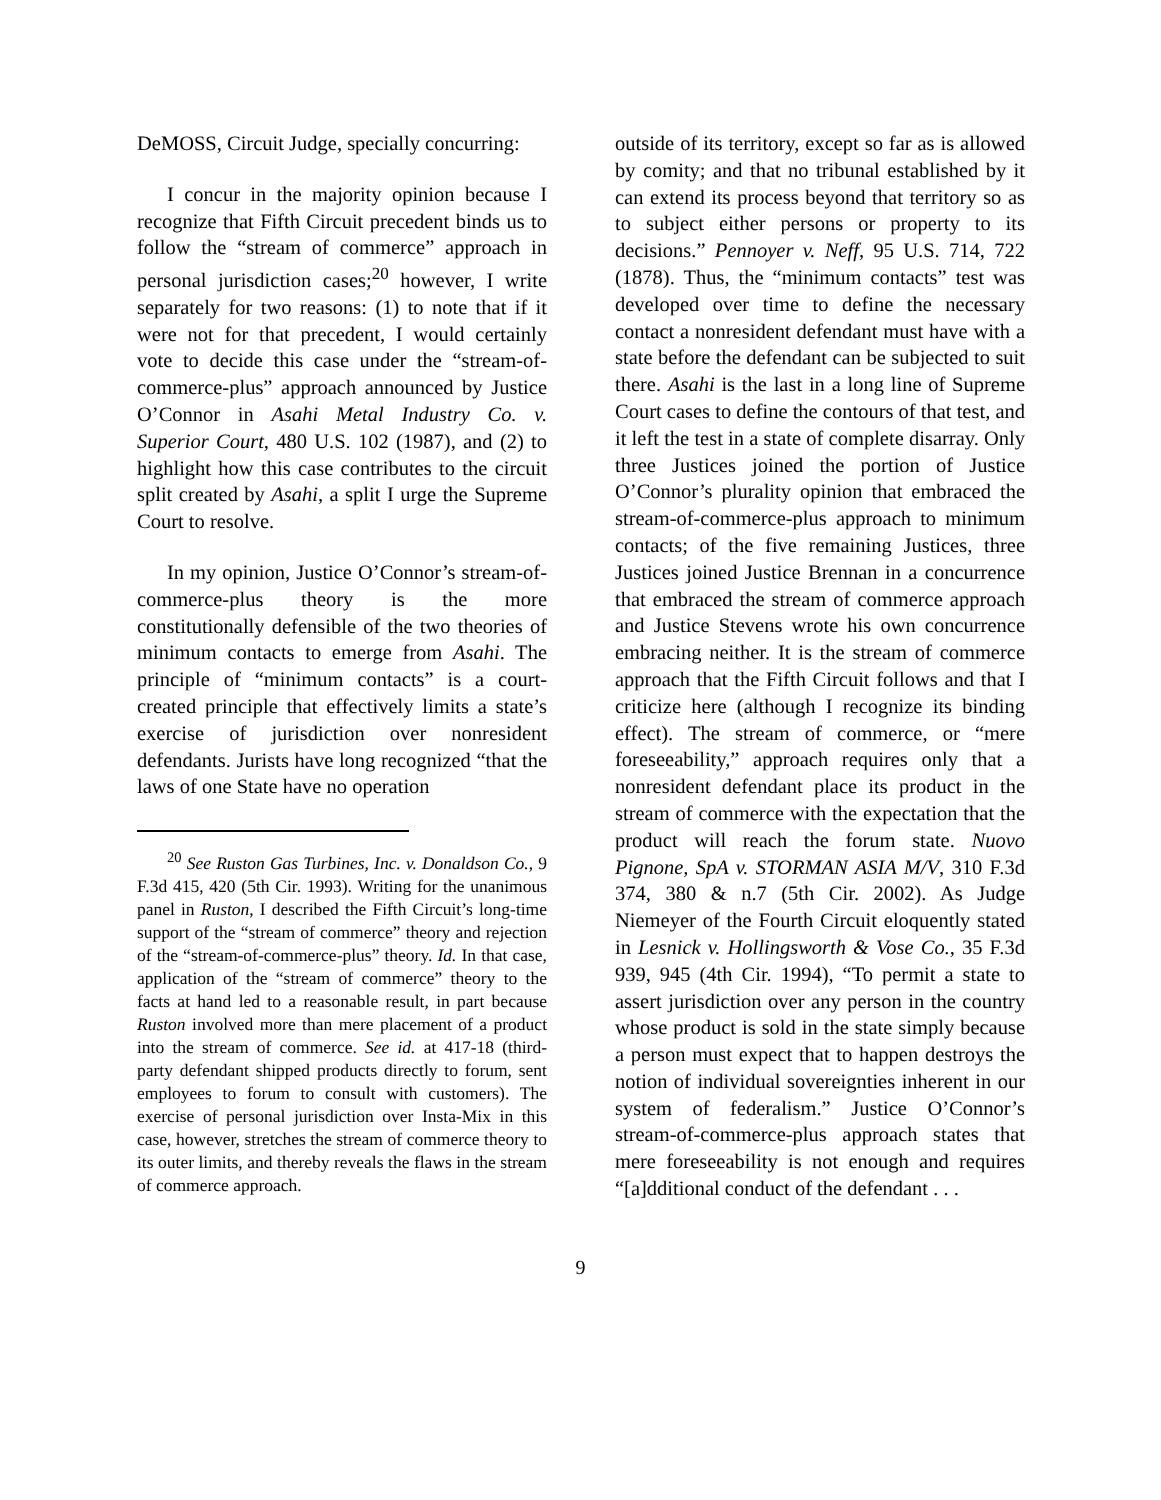DeMOSS, Circuit Judge, specially concurring:
I concur in the majority opinion because I recognize that Fifth Circuit precedent binds us to follow the “stream of commerce” approach in personal jurisdiction cases;<sup>20</sup> however, I write separately for two reasons: (1) to note that if it were not for that precedent, I would certainly vote to decide this case under the “stream-of-commerce-plus” approach announced by Justice O’Connor in Asahi Metal Industry Co. v. Superior Court, 480 U.S. 102 (1987), and (2) to highlight how this case contributes to the circuit split created by Asahi, a split I urge the Supreme Court to resolve.
In my opinion, Justice O’Connor’s stream-of-commerce-plus theory is the more constitutionally defensible of the two theories of minimum contacts to emerge from Asahi. The principle of “minimum contacts” is a court-created principle that effectively limits a state’s exercise of jurisdiction over nonresident defendants. Jurists have long recognized “that the laws of one State have no operation
<sup>20</sup> See Ruston Gas Turbines, Inc. v. Donaldson Co., 9 F.3d 415, 420 (5th Cir. 1993). Writing for the unanimous panel in Ruston, I described the Fifth Circuit’s long-time support of the “stream of commerce” theory and rejection of the “stream-of-commerce-plus” theory. Id. In that case, application of the “stream of commerce” theory to the facts at hand led to a reasonable result, in part because Ruston involved more than mere placement of a product into the stream of commerce. See id. at 417-18 (third-party defendant shipped products directly to forum, sent employees to forum to consult with customers). The exercise of personal jurisdiction over Insta-Mix in this case, however, stretches the stream of commerce theory to its outer limits, and thereby reveals the flaws in the stream of commerce approach.
outside of its territory, except so far as is allowed by comity; and that no tribunal established by it can extend its process beyond that territory so as to subject either persons or property to its decisions.” Pennoyer v. Neff, 95 U.S. 714, 722 (1878). Thus, the “minimum contacts” test was developed over time to define the necessary contact a nonresident defendant must have with a state before the defendant can be subjected to suit there. Asahi is the last in a long line of Supreme Court cases to define the contours of that test, and it left the test in a state of complete disarray. Only three Justices joined the portion of Justice O’Connor’s plurality opinion that embraced the stream-of-commerce-plus approach to minimum contacts; of the five remaining Justices, three Justices joined Justice Brennan in a concurrence that embraced the stream of commerce approach and Justice Stevens wrote his own concurrence embracing neither. It is the stream of commerce approach that the Fifth Circuit follows and that I criticize here (although I recognize its binding effect). The stream of commerce, or “mere foreseeability,” approach requires only that a nonresident defendant place its product in the stream of commerce with the expectation that the product will reach the forum state. Nuovo Pignone, SpA v. STORMAN ASIA M/V, 310 F.3d 374, 380 & n.7 (5th Cir. 2002). As Judge Niemeyer of the Fourth Circuit eloquently stated in Lesnick v. Hollingsworth & Vose Co., 35 F.3d 939, 945 (4th Cir. 1994), “To permit a state to assert jurisdiction over any person in the country whose product is sold in the state simply because a person must expect that to happen destroys the notion of individual sovereignties inherent in our system of federalism.” Justice O’Connor’s stream-of-commerce-plus approach states that mere foreseeability is not enough and requires “[a]dditional conduct of the defendant . . .
9